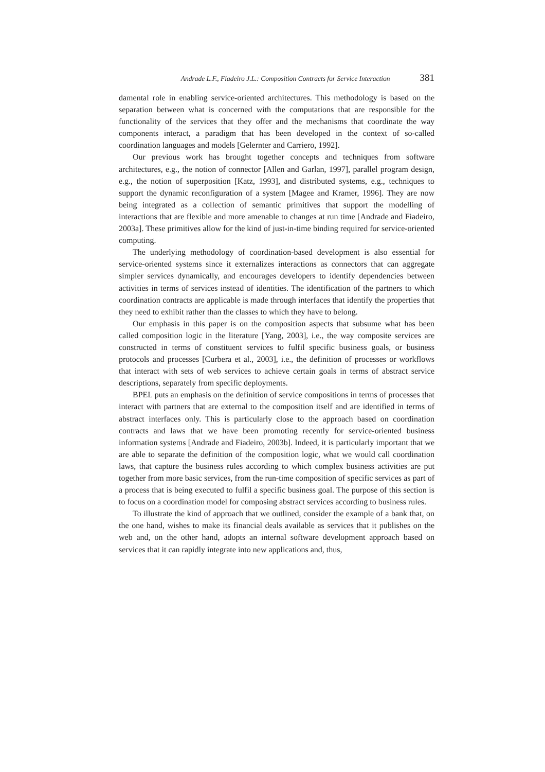Andrade L.F., Fiadeiro J.L.: Composition Contracts for Service Interaction 381
damental role in enabling service-oriented architectures. This methodology is based on the separation between what is concerned with the computations that are responsible for the functionality of the services that they offer and the mechanisms that coordinate the way components interact, a paradigm that has been developed in the context of so-called coordination languages and models [Gelernter and Carriero, 1992].
Our previous work has brought together concepts and techniques from software architectures, e.g., the notion of connector [Allen and Garlan, 1997], parallel program design, e.g., the notion of superposition [Katz, 1993], and distributed systems, e.g., techniques to support the dynamic reconfiguration of a system [Magee and Kramer, 1996]. They are now being integrated as a collection of semantic primitives that support the modelling of interactions that are flexible and more amenable to changes at run time [Andrade and Fiadeiro, 2003a]. These primitives allow for the kind of just-in-time binding required for service-oriented computing.
The underlying methodology of coordination-based development is also essential for service-oriented systems since it externalizes interactions as connectors that can aggregate simpler services dynamically, and encourages developers to identify dependencies between activities in terms of services instead of identities. The identification of the partners to which coordination contracts are applicable is made through interfaces that identify the properties that they need to exhibit rather than the classes to which they have to belong.
Our emphasis in this paper is on the composition aspects that subsume what has been called composition logic in the literature [Yang, 2003], i.e., the way composite services are constructed in terms of constituent services to fulfil specific business goals, or business protocols and processes [Curbera et al., 2003], i.e., the definition of processes or workflows that interact with sets of web services to achieve certain goals in terms of abstract service descriptions, separately from specific deployments.
BPEL puts an emphasis on the definition of service compositions in terms of processes that interact with partners that are external to the composition itself and are identified in terms of abstract interfaces only. This is particularly close to the approach based on coordination contracts and laws that we have been promoting recently for service-oriented business information systems [Andrade and Fiadeiro, 2003b]. Indeed, it is particularly important that we are able to separate the definition of the composition logic, what we would call coordination laws, that capture the business rules according to which complex business activities are put together from more basic services, from the run-time composition of specific services as part of a process that is being executed to fulfil a specific business goal. The purpose of this section is to focus on a coordination model for composing abstract services according to business rules.
To illustrate the kind of approach that we outlined, consider the example of a bank that, on the one hand, wishes to make its financial deals available as services that it publishes on the web and, on the other hand, adopts an internal software development approach based on services that it can rapidly integrate into new applications and, thus,